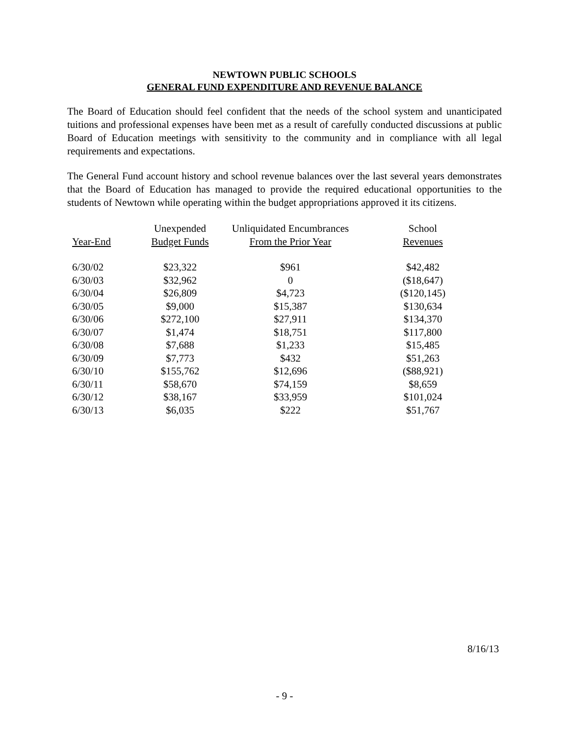NEWTOWN PUBLIC SCHOOLS
GENERAL FUND EXPENDITURE AND REVENUE BALANCE
The Board of Education should feel confident that the needs of the school system and unanticipated tuitions and professional expenses have been met as a result of carefully conducted discussions at public Board of Education meetings with sensitivity to the community and in compliance with all legal requirements and expectations.
The General Fund account history and school revenue balances over the last several years demonstrates that the Board of Education has managed to provide the required educational opportunities to the students of Newtown while operating within the budget appropriations approved it its citizens.
| | Unexpended | Unliquidated Encumbrances | School |
| --- | --- | --- | --- |
| Year-End | Budget Funds | From the Prior Year | Revenues |
| 6/30/02 | $23,322 | $961 | $42,482 |
| 6/30/03 | $32,962 | 0 | ($18,647) |
| 6/30/04 | $26,809 | $4,723 | ($120,145) |
| 6/30/05 | $9,000 | $15,387 | $130,634 |
| 6/30/06 | $272,100 | $27,911 | $134,370 |
| 6/30/07 | $1,474 | $18,751 | $117,800 |
| 6/30/08 | $7,688 | $1,233 | $15,485 |
| 6/30/09 | $7,773 | $432 | $51,263 |
| 6/30/10 | $155,762 | $12,696 | ($88,921) |
| 6/30/11 | $58,670 | $74,159 | $8,659 |
| 6/30/12 | $38,167 | $33,959 | $101,024 |
| 6/30/13 | $6,035 | $222 | $51,767 |
8/16/13
- 9 -